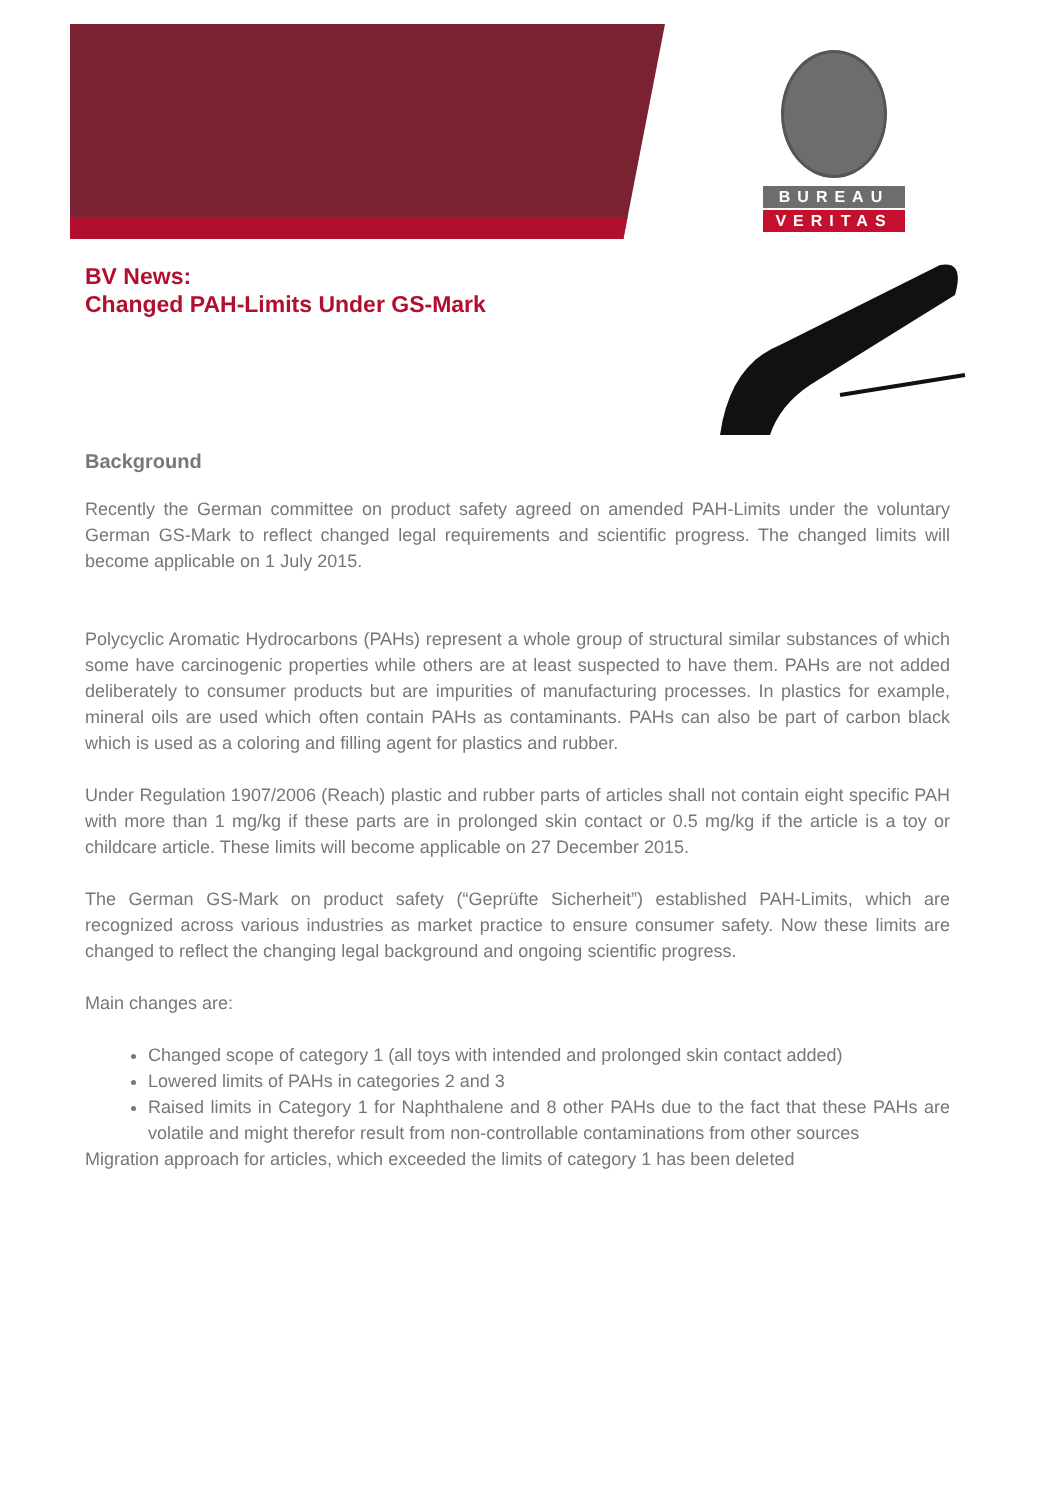BUREAU
VERITAS
BV News:
Changed PAH-Limits Under GS-Mark
Background
Recently the German committee on product safety agreed on amended PAH-Limits under the voluntary German GS-Mark to reflect changed legal requirements and scientific progress. The changed limits will become applicable on 1 July 2015.
Polycyclic Aromatic Hydrocarbons (PAHs) represent a whole group of structural similar substances of which some have carcinogenic properties while others are at least suspected to have them. PAHs are not added deliberately to consumer products but are impurities of manufacturing processes. In plastics for example, mineral oils are used which often contain PAHs as contaminants. PAHs can also be part of carbon black which is used as a coloring and filling agent for plastics and rubber.
Under Regulation 1907/2006 (Reach) plastic and rubber parts of articles shall not contain eight specific PAH with more than 1 mg/kg if these parts are in prolonged skin contact or 0.5 mg/kg if the article is a toy or childcare article. These limits will become applicable on 27 December 2015.
The German GS-Mark on product safety (“Geprüfte Sicherheit”) established PAH-Limits, which are recognized across various industries as market practice to ensure consumer safety. Now these limits are changed to reflect the changing legal background and ongoing scientific progress.
Main changes are:
Changed scope of category 1 (all toys with intended and prolonged skin contact added)
Lowered limits of PAHs in categories 2 and 3
Raised limits in Category 1 for Naphthalene and 8 other PAHs due to the fact that these PAHs are volatile and might therefor result from non-controllable contaminations from other sources
Migration approach for articles, which exceeded the limits of category 1 has been deleted